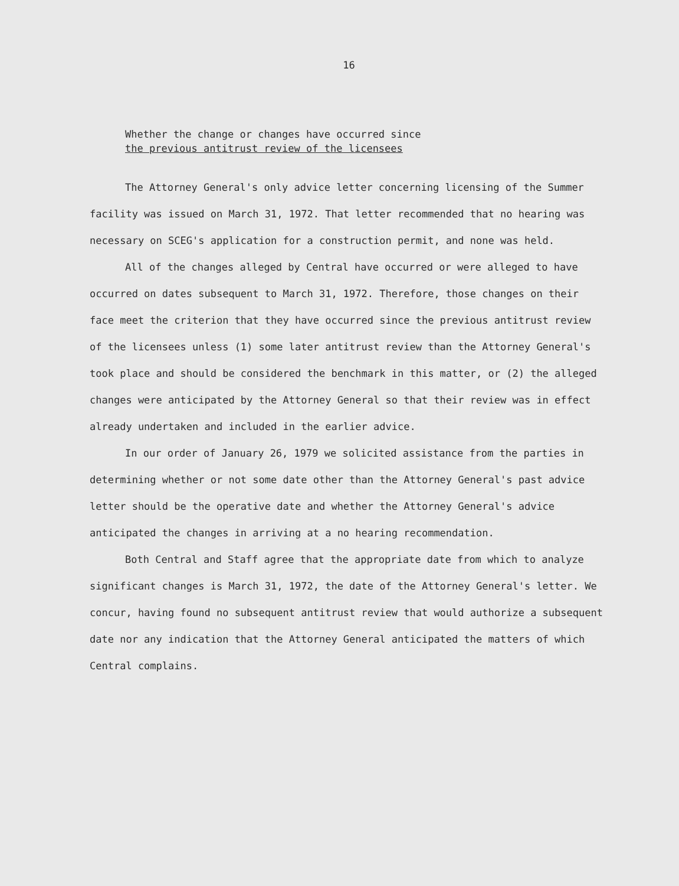16
Whether the change or changes have occurred since
the previous antitrust review of the licensees
The Attorney General's only advice letter concerning licensing of the Summer facility was issued on March 31, 1972. That letter recommended that no hearing was necessary on SCEG's application for a construction permit, and none was held.
All of the changes alleged by Central have occurred or were alleged to have occurred on dates subsequent to March 31, 1972. Therefore, those changes on their face meet the criterion that they have occurred since the previous antitrust review of the licensees unless (1) some later antitrust review than the Attorney General's took place and should be considered the benchmark in this matter, or (2) the alleged changes were anticipated by the Attorney General so that their review was in effect already undertaken and included in the earlier advice.
In our order of January 26, 1979 we solicited assistance from the parties in determining whether or not some date other than the Attorney General's past advice letter should be the operative date and whether the Attorney General's advice anticipated the changes in arriving at a no hearing recommendation.
Both Central and Staff agree that the appropriate date from which to analyze significant changes is March 31, 1972, the date of the Attorney General's letter. We concur, having found no subsequent antitrust review that would authorize a subsequent date nor any indication that the Attorney General anticipated the matters of which Central complains.